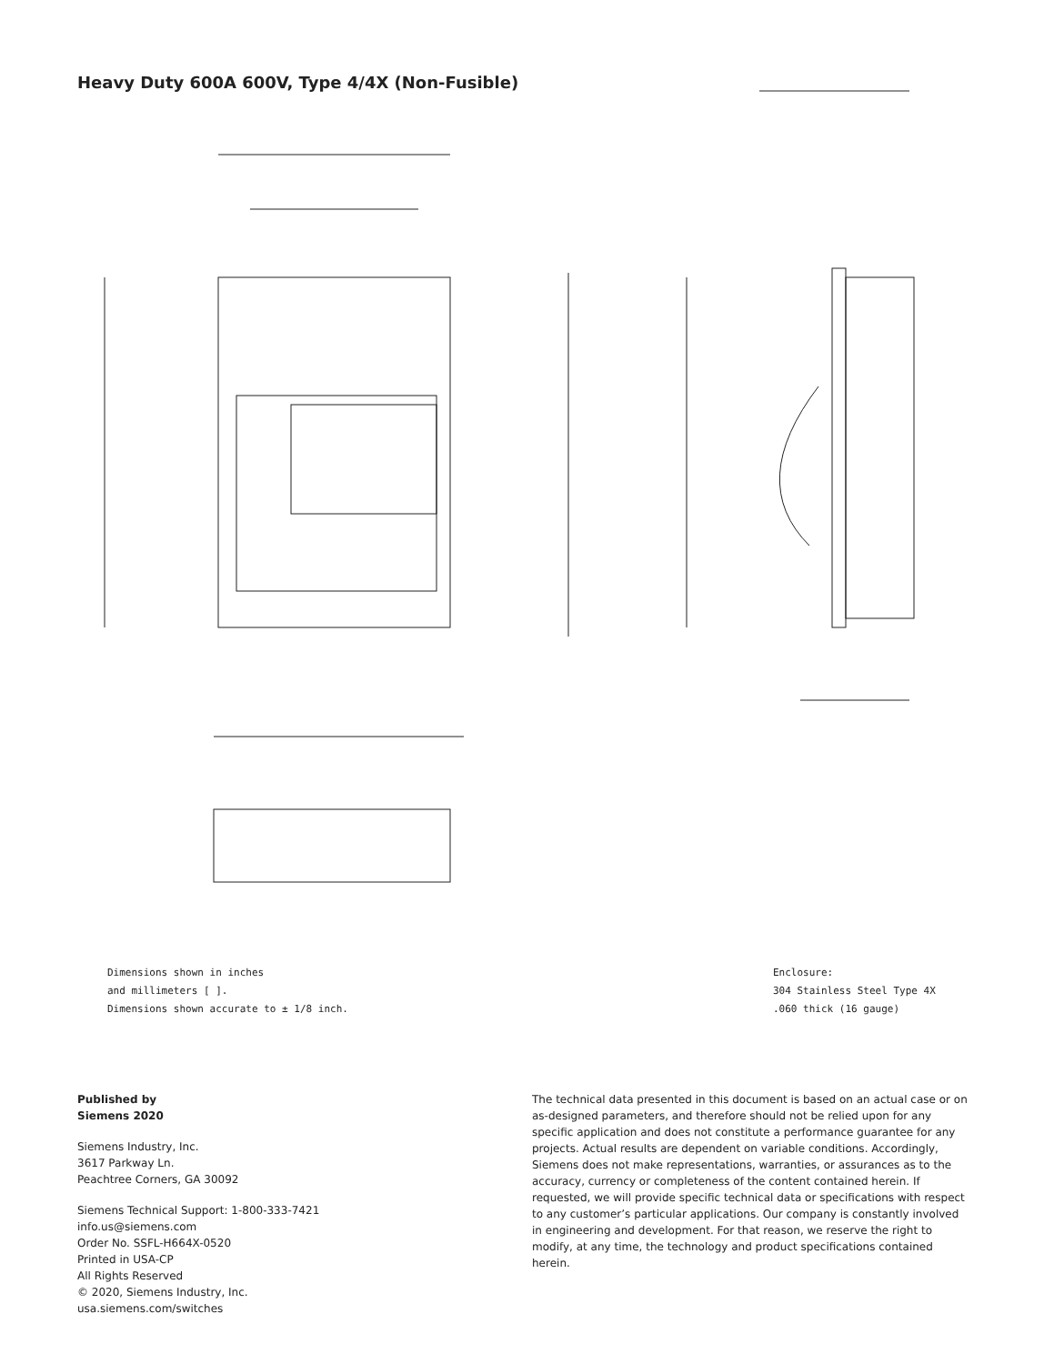Heavy Duty 600A 600V, Type 4/4X (Non-Fusible)
Dimensions shown in inches
and millimeters [ ].
Dimensions shown accurate to ± 1/8 inch.
Enclosure:
304 Stainless Steel Type 4X
.060 thick (16 gauge)
Published by
Siemens 2020
Siemens Industry, Inc.
3617 Parkway Ln.
Peachtree Corners, GA 30092
Siemens Technical Support: 1-800-333-7421
info.us@siemens.com
Order No. SSFL-H664X-0520
Printed in USA-CP
All Rights Reserved
© 2020, Siemens Industry, Inc.
usa.siemens.com/switches
The technical data presented in this document is based on an actual case or on as-designed parameters, and therefore should not be relied upon for any specific application and does not constitute a performance guarantee for any projects. Actual results are dependent on variable conditions. Accordingly, Siemens does not make representations, warranties, or assurances as to the accuracy, currency or completeness of the content contained herein. If requested, we will provide specific technical data or specifications with respect to any customer’s particular applications. Our company is constantly involved in engineering and development. For that reason, we reserve the right to modify, at any time, the technology and product specifications contained herein.